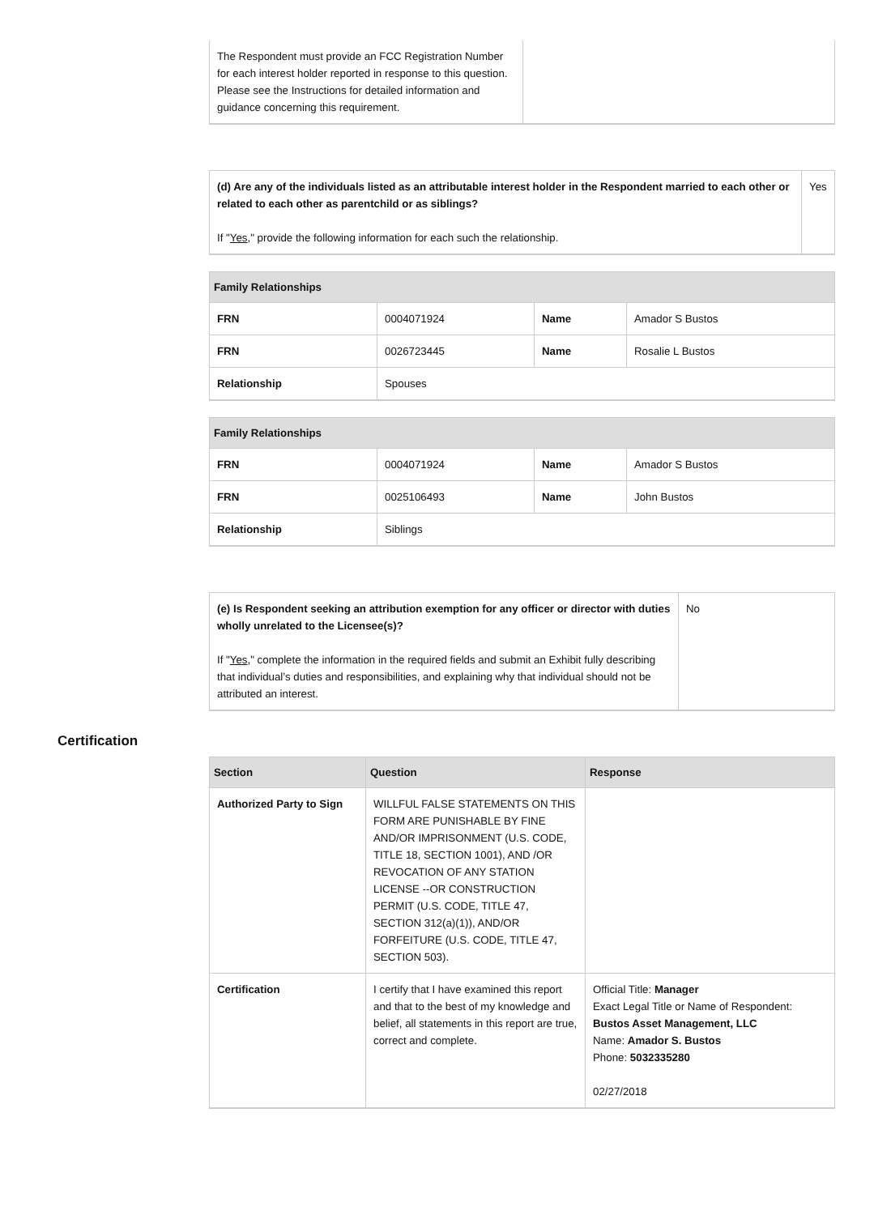| The Respondent must provide an FCC Registration Number for each interest holder reported in response to this question. Please see the Instructions for detailed information and guidance concerning this requirement. | |
| (d) Are any of the individuals listed as an attributable interest holder in the Respondent married to each other or related to each other as parentchild or as siblings? If " Yes ," provide the following information for each such the relationship. | Yes |
| Family Relationships | | | |
| --- | --- | --- | --- |
| FRN | 0004071924 | Name | Amador S Bustos |
| FRN | 0026723445 | Name | Rosalie L Bustos |
| Relationship | Spouses | | |
| Family Relationships | | | |
| --- | --- | --- | --- |
| FRN | 0004071924 | Name | Amador S Bustos |
| FRN | 0025106493 | Name | John Bustos |
| Relationship | Siblings | | |
| (e) Is Respondent seeking an attribution exemption for any officer or director with duties wholly unrelated to the Licensee(s)? If " Yes ," complete the information in the required fields and submit an Exhibit fully describing that individual’s duties and responsibilities, and explaining why that individual should not be attributed an interest. | No |
| Section | Question | Response |
| --- | --- | --- |
| Authorized Party to Sign | WILLFUL FALSE STATEMENTS ON THIS FORM ARE PUNISHABLE BY FINE AND/OR IMPRISONMENT (U.S. CODE, TITLE 18, SECTION 1001), AND /OR REVOCATION OF ANY STATION LICENSE --OR CONSTRUCTION PERMIT (U.S. CODE, TITLE 47, SECTION 312(a)(1)), AND/OR FORFEITURE (U.S. CODE, TITLE 47, SECTION 503). | |
| Certification | I certify that I have examined this report and that to the best of my knowledge and belief, all statements in this report are true, correct and complete. | Official Title: Manager Exact Legal Title or Name of Respondent: Bustos Asset Management, LLC Name: Amador S. Bustos Phone: 5032335280 02/27/2018 |
Certification